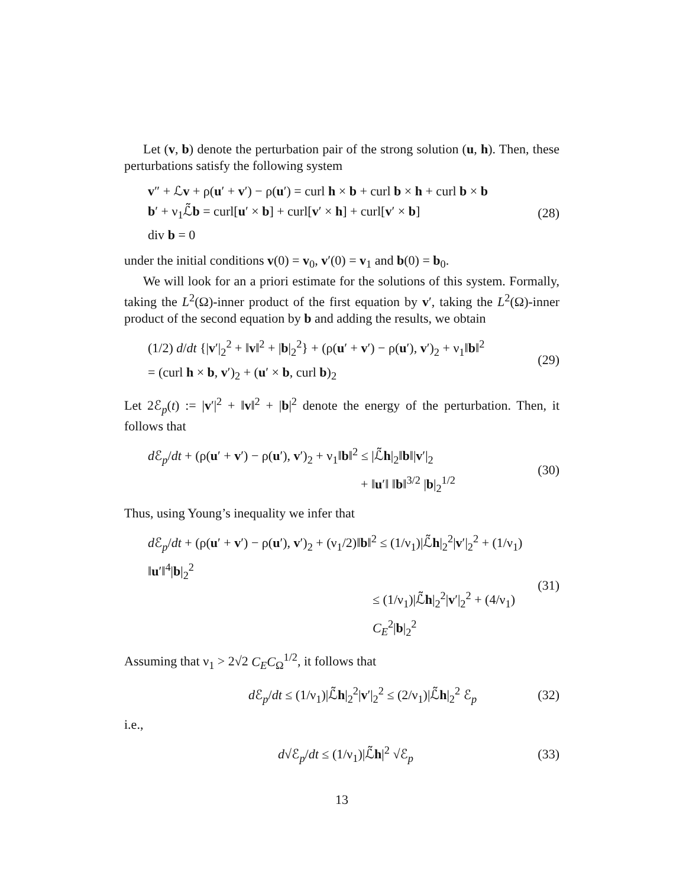Let (v, b) denote the perturbation pair of the strong solution (u, h). Then, these perturbations satisfy the following system
v″ + ℒv + ρ(u′ + v′) − ρ(u′) = curl h × b + curl b × h + curl b × b
b′ + ν<sub>1</sub>ℒ̃b = curl[u′ × b] + curl[v′ × h] + curl[v′ × b]
div b = 0
(28)
under the initial conditions v(0) = v<sub>0</sub>, v′(0) = v<sub>1</sub> and b(0) = b<sub>0</sub>.
We will look for an a priori estimate for the solutions of this system. Formally, taking the L<sup>2</sup>(Ω)-inner product of the first equation by v′, taking the L<sup>2</sup>(Ω)-inner product of the second equation by b and adding the results, we obtain
(1/2) d/dt {|v′|<sub>2</sub><sup>2</sup> + ‖v‖<sup>2</sup> + |b|<sub>2</sub><sup>2</sup>} + (ρ(u′ + v′) − ρ(u′), v′)<sub>2</sub> + ν<sub>1</sub>‖b‖<sup>2</sup>
= (curl h × b, v′)<sub>2</sub> + (u′ × b, curl b)<sub>2</sub>
(29)
Let 2ℰ<sub>p</sub>(t) := |v′|<sup>2</sup> + ‖v‖<sup>2</sup> + |b|<sup>2</sup> denote the energy of the perturbation. Then, it follows that
d ℰ<sub>p</sub>/dt + (ρ(u′ + v′) − ρ(u′), v′)<sub>2</sub> + ν<sub>1</sub>‖b‖<sup>2</sup> ≤ |ℒ̃h|<sub>2</sub>‖b‖|v′|<sub>2</sub>
+ ‖u′‖ ‖b‖<sup>3/2</sup> |b|<sub>2</sub><sup>1/2</sup>
(30)
Thus, using Young’s inequality we infer that
d ℰ<sub>p</sub>/dt + (ρ(u′ + v′) − ρ(u′), v′)<sub>2</sub> + (ν<sub>1</sub>/2)‖b‖<sup>2</sup> ≤ (1/ν<sub>1</sub>)|ℒ̃h|<sub>2</sub><sup>2</sup>|v′|<sub>2</sub><sup>2</sup> + (1/ν<sub>1</sub>) ‖u′‖<sup>4</sup>|b|<sub>2</sub><sup>2</sup>
≤ (1/ν<sub>1</sub>)|ℒ̃h|<sub>2</sub><sup>2</sup>|v′|<sub>2</sub><sup>2</sup> + (4/ν<sub>1</sub>) C<sub>E</sub><sup>2</sup>|b|<sub>2</sub><sup>2</sup>
(31)
Assuming that ν<sub>1</sub> > 2√2 C<sub>E</sub>C<sub>Ω</sub><sup>1/2</sup>, it follows that
d ℰ<sub>p</sub>/dt ≤ (1/ν<sub>1</sub>)|ℒ̃h|<sub>2</sub><sup>2</sup>|v′|<sub>2</sub><sup>2</sup> ≤ (2/ν<sub>1</sub>)|ℒ̃h|<sub>2</sub><sup>2</sup> ℰ<sub>p</sub>
(32)
i.e.,
d√ℰ<sub>p</sub>/dt ≤ (1/ν<sub>1</sub>)|ℒ̃h|<sup>2</sup> √ℰ<sub>p</sub>
(33)
13